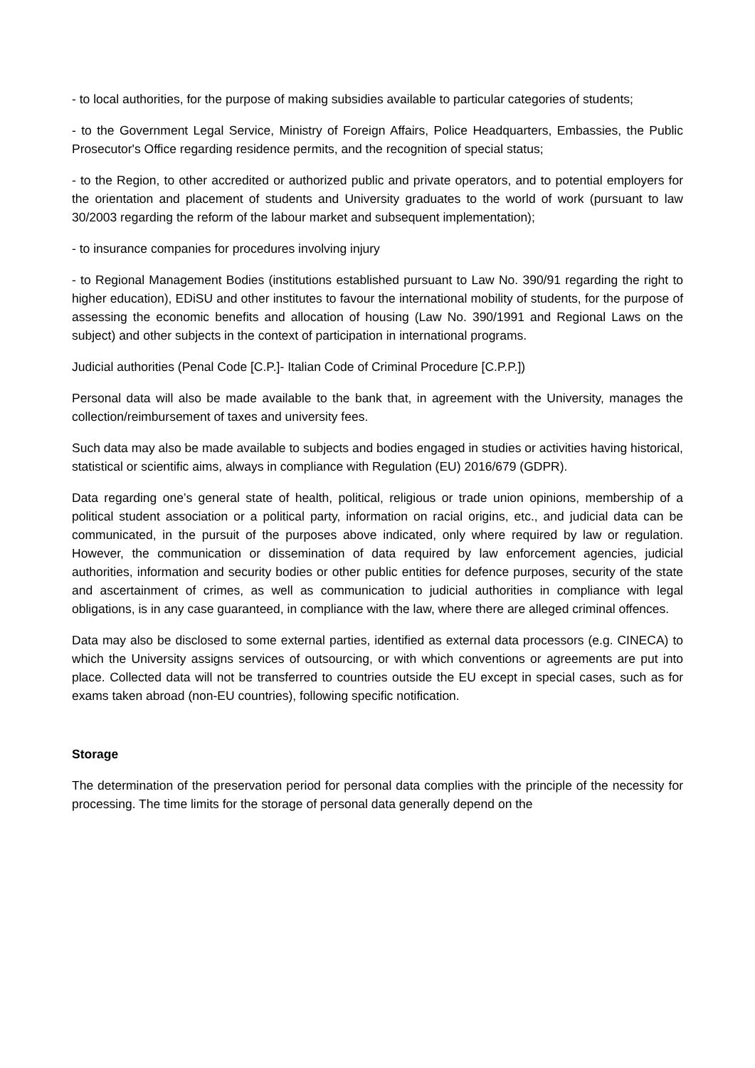- to local authorities, for the purpose of making subsidies available to particular categories of students;
- to the Government Legal Service, Ministry of Foreign Affairs, Police Headquarters, Embassies, the Public Prosecutor's Office regarding residence permits, and the recognition of special status;
- to the Region, to other accredited or authorized public and private operators, and to potential employers for the orientation and placement of students and University graduates to the world of work (pursuant to law 30/2003 regarding the reform of the labour market and subsequent implementation);
- to insurance companies for procedures involving injury
- to Regional Management Bodies (institutions established pursuant to Law No. 390/91 regarding the right to higher education), EDiSU and other institutes to favour the international mobility of students, for the purpose of assessing the economic benefits and allocation of housing (Law No. 390/1991 and Regional Laws on the subject) and other subjects in the context of participation in international programs.
Judicial authorities (Penal Code [C.P.]- Italian Code of Criminal Procedure [C.P.P.])
Personal data will also be made available to the bank that, in agreement with the University, manages the collection/reimbursement of taxes and university fees.
Such data may also be made available to subjects and bodies engaged in studies or activities having historical, statistical or scientific aims, always in compliance with Regulation (EU) 2016/679 (GDPR).
Data regarding one’s general state of health, political, religious or trade union opinions, membership of a political student association or a political party, information on racial origins, etc., and judicial data can be communicated, in the pursuit of the purposes above indicated, only where required by law or regulation. However, the communication or dissemination of data required by law enforcement agencies, judicial authorities, information and security bodies or other public entities for defence purposes, security of the state and ascertainment of crimes, as well as communication to judicial authorities in compliance with legal obligations, is in any case guaranteed, in compliance with the law, where there are alleged criminal offences.
Data may also be disclosed to some external parties, identified as external data processors (e.g. CINECA) to which the University assigns services of outsourcing, or with which conventions or agreements are put into place. Collected data will not be transferred to countries outside the EU except in special cases, such as for exams taken abroad (non-EU countries), following specific notification.
Storage
The determination of the preservation period for personal data complies with the principle of the necessity for processing. The time limits for the storage of personal data generally depend on the